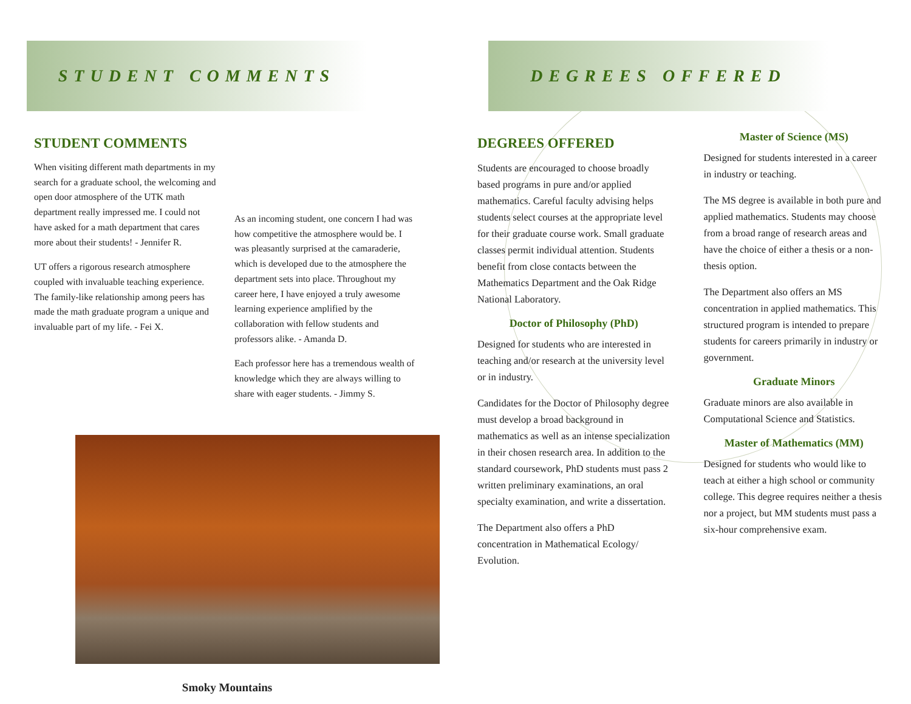STUDENT COMMENTS
STUDENT COMMENTS
When visiting different math departments in my search for a graduate school, the welcoming and open door atmosphere of the UTK math department really impressed me. I could not have asked for a math department that cares more about their students! - Jennifer R.
UT offers a rigorous research atmosphere coupled with invaluable teaching experience. The family-like relationship among peers has made the math graduate program a unique and invaluable part of my life. - Fei X.
As an incoming student, one concern I had was how competitive the atmosphere would be. I was pleasantly surprised at the camaraderie, which is developed due to the atmosphere the department sets into place. Throughout my career here, I have enjoyed a truly awesome learning experience amplified by the collaboration with fellow students and professors alike. - Amanda D.
Each professor here has a tremendous wealth of knowledge which they are always willing to share with eager students. - Jimmy S.
Smoky Mountains
DEGREES OFFERED
DEGREES OFFERED
Students are encouraged to choose broadly based programs in pure and/or applied mathematics. Careful faculty advising helps students select courses at the appropriate level for their graduate course work. Small graduate classes permit individual attention. Students benefit from close contacts between the Mathematics Department and the Oak Ridge National Laboratory.
Doctor of Philosophy (PhD)
Designed for students who are interested in teaching and/or research at the university level or in industry.
Candidates for the Doctor of Philosophy degree must develop a broad background in mathematics as well as an intense specialization in their chosen research area. In addition to the standard coursework, PhD students must pass 2 written preliminary examinations, an oral specialty examination, and write a dissertation.
The Department also offers a PhD concentration in Mathematical Ecology/ Evolution.
Master of Science (MS)
Designed for students interested in a career in industry or teaching.
The MS degree is available in both pure and applied mathematics. Students may choose from a broad range of research areas and have the choice of either a thesis or a non-thesis option.
The Department also offers an MS concentration in applied mathematics. This structured program is intended to prepare students for careers primarily in industry or government.
Graduate Minors
Graduate minors are also available in Computational Science and Statistics.
Master of Mathematics (MM)
Designed for students who would like to teach at either a high school or community college. This degree requires neither a thesis nor a project, but MM students must pass a six-hour comprehensive exam.